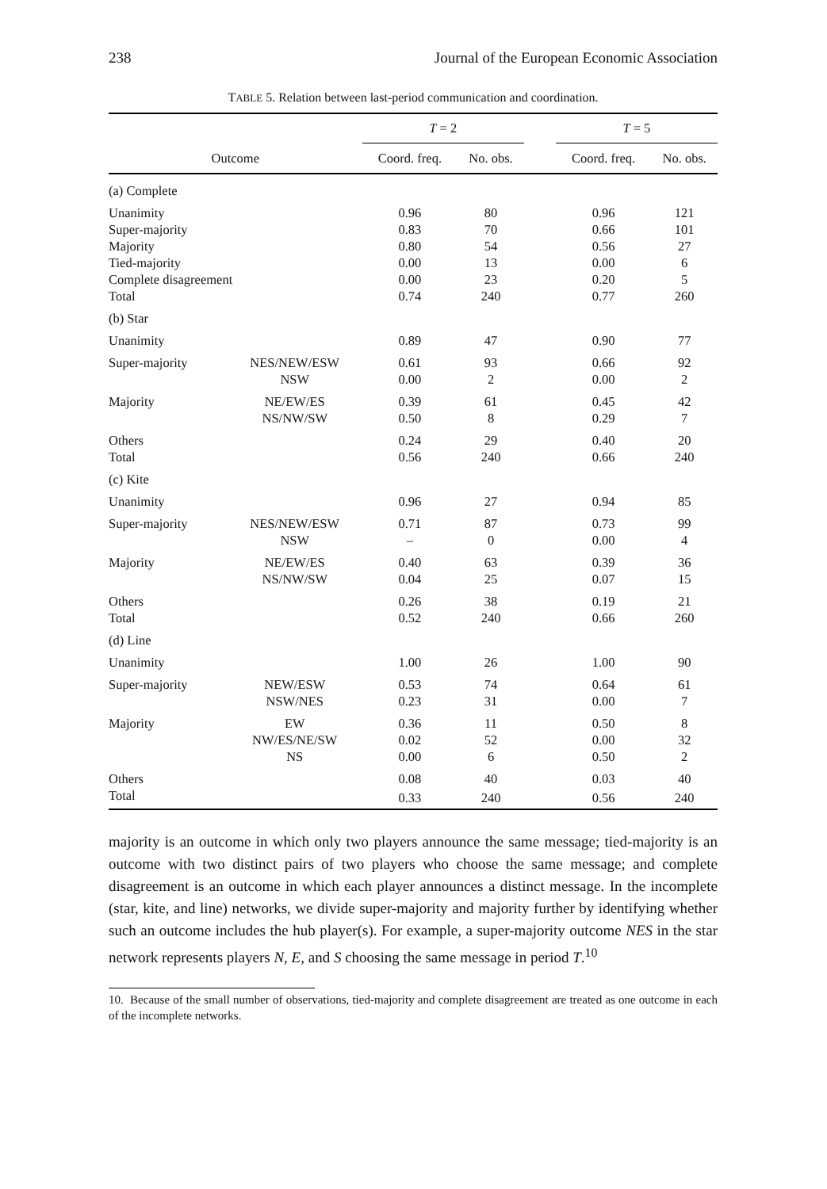238 Journal of the European Economic Association
TABLE 5. Relation between last-period communication and coordination.
| | | T = 2 | | | T = 5 | |
| --- | --- | --- | --- | --- | --- | --- |
| Outcome | | Coord. freq. | No. obs. | | Coord. freq. | No. obs. |
| (a) Complete | | | | | | |
| Unanimity | | 0.96 | 80 | | 0.96 | 121 |
| Super-majority | | 0.83 | 70 | | 0.66 | 101 |
| Majority | | 0.80 | 54 | | 0.56 | 27 |
| Tied-majority | | 0.00 | 13 | | 0.00 | 6 |
| Complete disagreement | | 0.00 | 23 | | 0.20 | 5 |
| Total | | 0.74 | 240 | | 0.77 | 260 |
| (b) Star | | | | | | |
| Unanimity | | 0.89 | 47 | | 0.90 | 77 |
| Super-majority | NES/NEW/ESW | 0.61 | 93 | | 0.66 | 92 |
| | NSW | 0.00 | 2 | | 0.00 | 2 |
| Majority | NE/EW/ES | 0.39 | 61 | | 0.45 | 42 |
| | NS/NW/SW | 0.50 | 8 | | 0.29 | 7 |
| Others | | 0.24 | 29 | | 0.40 | 20 |
| Total | | 0.56 | 240 | | 0.66 | 240 |
| (c) Kite | | | | | | |
| Unanimity | | 0.96 | 27 | | 0.94 | 85 |
| Super-majority | NES/NEW/ESW | 0.71 | 87 | | 0.73 | 99 |
| | NSW | – | 0 | | 0.00 | 4 |
| Majority | NE/EW/ES | 0.40 | 63 | | 0.39 | 36 |
| | NS/NW/SW | 0.04 | 25 | | 0.07 | 15 |
| Others | | 0.26 | 38 | | 0.19 | 21 |
| Total | | 0.52 | 240 | | 0.66 | 260 |
| (d) Line | | | | | | |
| Unanimity | | 1.00 | 26 | | 1.00 | 90 |
| Super-majority | NEW/ESW | 0.53 | 74 | | 0.64 | 61 |
| | NSW/NES | 0.23 | 31 | | 0.00 | 7 |
| Majority | EW | 0.36 | 11 | | 0.50 | 8 |
| | NW/ES/NE/SW | 0.02 | 52 | | 0.00 | 32 |
| | NS | 0.00 | 6 | | 0.50 | 2 |
| Others | | 0.08 | 40 | | 0.03 | 40 |
| Total | | 0.33 | 240 | | 0.56 | 240 |
majority is an outcome in which only two players announce the same message; tied-majority is an outcome with two distinct pairs of two players who choose the same message; and complete disagreement is an outcome in which each player announces a distinct message. In the incomplete (star, kite, and line) networks, we divide super-majority and majority further by identifying whether such an outcome includes the hub player(s). For example, a super-majority outcome NES in the star network represents players N, E, and S choosing the same message in period T.<sup>10</sup>
10. Because of the small number of observations, tied-majority and complete disagreement are treated as one outcome in each of the incomplete networks.